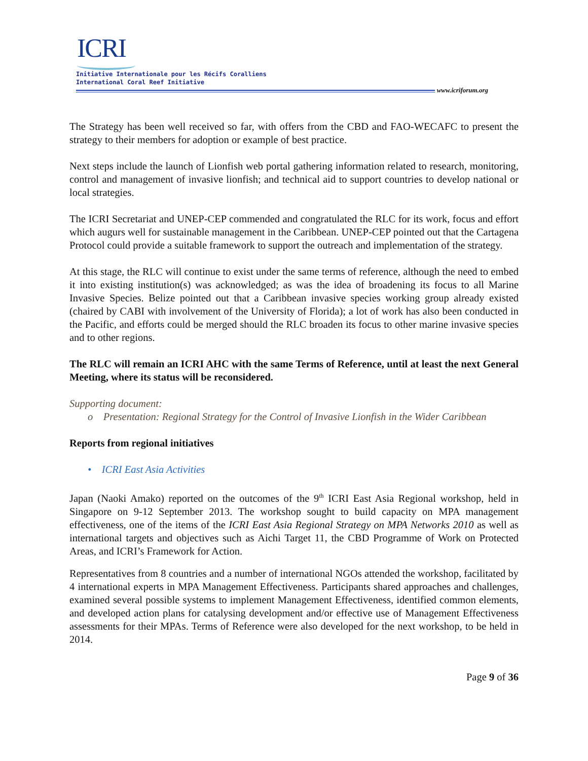ICRI
Initiative Internationale pour les Récifs Coralliens
International Coral Reef Initiative
www.icriforum.org
The Strategy has been well received so far, with offers from the CBD and FAO-WECAFC to present the strategy to their members for adoption or example of best practice.
Next steps include the launch of Lionfish web portal gathering information related to research, monitoring, control and management of invasive lionfish; and technical aid to support countries to develop national or local strategies.
The ICRI Secretariat and UNEP-CEP commended and congratulated the RLC for its work, focus and effort which augurs well for sustainable management in the Caribbean. UNEP-CEP pointed out that the Cartagena Protocol could provide a suitable framework to support the outreach and implementation of the strategy.
At this stage, the RLC will continue to exist under the same terms of reference, although the need to embed it into existing institution(s) was acknowledged; as was the idea of broadening its focus to all Marine Invasive Species. Belize pointed out that a Caribbean invasive species working group already existed (chaired by CABI with involvement of the University of Florida); a lot of work has also been conducted in the Pacific, and efforts could be merged should the RLC broaden its focus to other marine invasive species and to other regions.
The RLC will remain an ICRI AHC with the same Terms of Reference, until at least the next General Meeting, where its status will be reconsidered.
Supporting document:
o Presentation: Regional Strategy for the Control of Invasive Lionfish in the Wider Caribbean
Reports from regional initiatives
• ICRI East Asia Activities
Japan (Naoki Amako) reported on the outcomes of the 9<sup>th</sup> ICRI East Asia Regional workshop, held in Singapore on 9-12 September 2013. The workshop sought to build capacity on MPA management effectiveness, one of the items of the ICRI East Asia Regional Strategy on MPA Networks 2010 as well as international targets and objectives such as Aichi Target 11, the CBD Programme of Work on Protected Areas, and ICRI’s Framework for Action.
Representatives from 8 countries and a number of international NGOs attended the workshop, facilitated by 4 international experts in MPA Management Effectiveness. Participants shared approaches and challenges, examined several possible systems to implement Management Effectiveness, identified common elements, and developed action plans for catalysing development and/or effective use of Management Effectiveness assessments for their MPAs. Terms of Reference were also developed for the next workshop, to be held in 2014.
Page 9 of 36